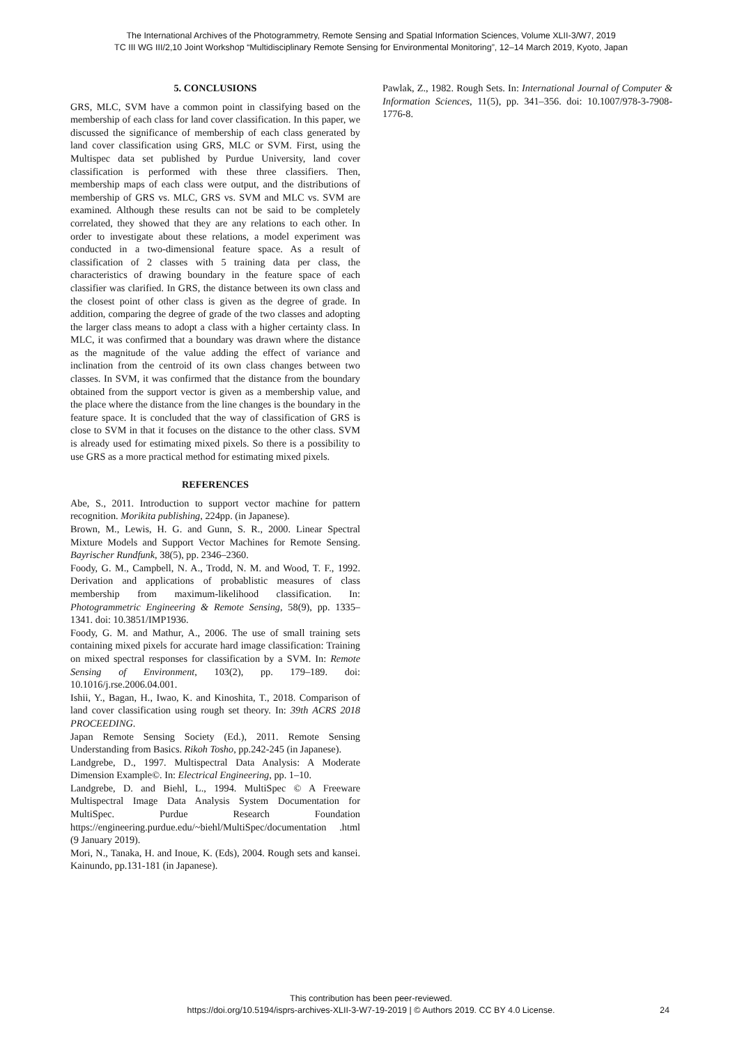The International Archives of the Photogrammetry, Remote Sensing and Spatial Information Sciences, Volume XLII-3/W7, 2019
TC III WG III/2,10 Joint Workshop “Multidisciplinary Remote Sensing for Environmental Monitoring”, 12–14 March 2019, Kyoto, Japan
5. CONCLUSIONS
GRS, MLC, SVM have a common point in classifying based on the membership of each class for land cover classification. In this paper, we discussed the significance of membership of each class generated by land cover classification using GRS, MLC or SVM. First, using the Multispec data set published by Purdue University, land cover classification is performed with these three classifiers. Then, membership maps of each class were output, and the distributions of membership of GRS vs. MLC, GRS vs. SVM and MLC vs. SVM are examined. Although these results can not be said to be completely correlated, they showed that they are any relations to each other. In order to investigate about these relations, a model experiment was conducted in a two-dimensional feature space. As a result of classification of 2 classes with 5 training data per class, the characteristics of drawing boundary in the feature space of each classifier was clarified. In GRS, the distance between its own class and the closest point of other class is given as the degree of grade. In addition, comparing the degree of grade of the two classes and adopting the larger class means to adopt a class with a higher certainty class. In MLC, it was confirmed that a boundary was drawn where the distance as the magnitude of the value adding the effect of variance and inclination from the centroid of its own class changes between two classes. In SVM, it was confirmed that the distance from the boundary obtained from the support vector is given as a membership value, and the place where the distance from the line changes is the boundary in the feature space. It is concluded that the way of classification of GRS is close to SVM in that it focuses on the distance to the other class. SVM is already used for estimating mixed pixels. So there is a possibility to use GRS as a more practical method for estimating mixed pixels.
REFERENCES
Abe, S., 2011. Introduction to support vector machine for pattern recognition. Morikita publishing, 224pp. (in Japanese).
Brown, M., Lewis, H. G. and Gunn, S. R., 2000. Linear Spectral Mixture Models and Support Vector Machines for Remote Sensing. Bayrischer Rundfunk, 38(5), pp. 2346–2360.
Foody, G. M., Campbell, N. A., Trodd, N. M. and Wood, T. F., 1992. Derivation and applications of probablistic measures of class membership from maximum-likelihood classification. In: Photogrammetric Engineering & Remote Sensing, 58(9), pp. 1335–1341. doi: 10.3851/IMP1936.
Foody, G. M. and Mathur, A., 2006. The use of small training sets containing mixed pixels for accurate hard image classification: Training on mixed spectral responses for classification by a SVM. In: Remote Sensing of Environment, 103(2), pp. 179–189. doi: 10.1016/j.rse.2006.04.001.
Ishii, Y., Bagan, H., Iwao, K. and Kinoshita, T., 2018. Comparison of land cover classification using rough set theory. In: 39th ACRS 2018 PROCEEDING.
Japan Remote Sensing Society (Ed.), 2011. Remote Sensing Understanding from Basics. Rikoh Tosho, pp.242-245 (in Japanese).
Landgrebe, D., 1997. Multispectral Data Analysis: A Moderate Dimension Example©. In: Electrical Engineering, pp. 1–10.
Landgrebe, D. and Biehl, L., 1994. MultiSpec © A Freeware Multispectral Image Data Analysis System Documentation for MultiSpec. Purdue Research Foundation https://engineering.purdue.edu/~biehl/MultiSpec/documentation .html (9 January 2019).
Mori, N., Tanaka, H. and Inoue, K. (Eds), 2004. Rough sets and kansei. Kainundo, pp.131-181 (in Japanese).
Pawlak, Z., 1982. Rough Sets. In: International Journal of Computer & Information Sciences, 11(5), pp. 341–356. doi: 10.1007/978-3-7908-1776-8.
This contribution has been peer-reviewed.
https://doi.org/10.5194/isprs-archives-XLII-3-W7-19-2019 | © Authors 2019. CC BY 4.0 License.
24